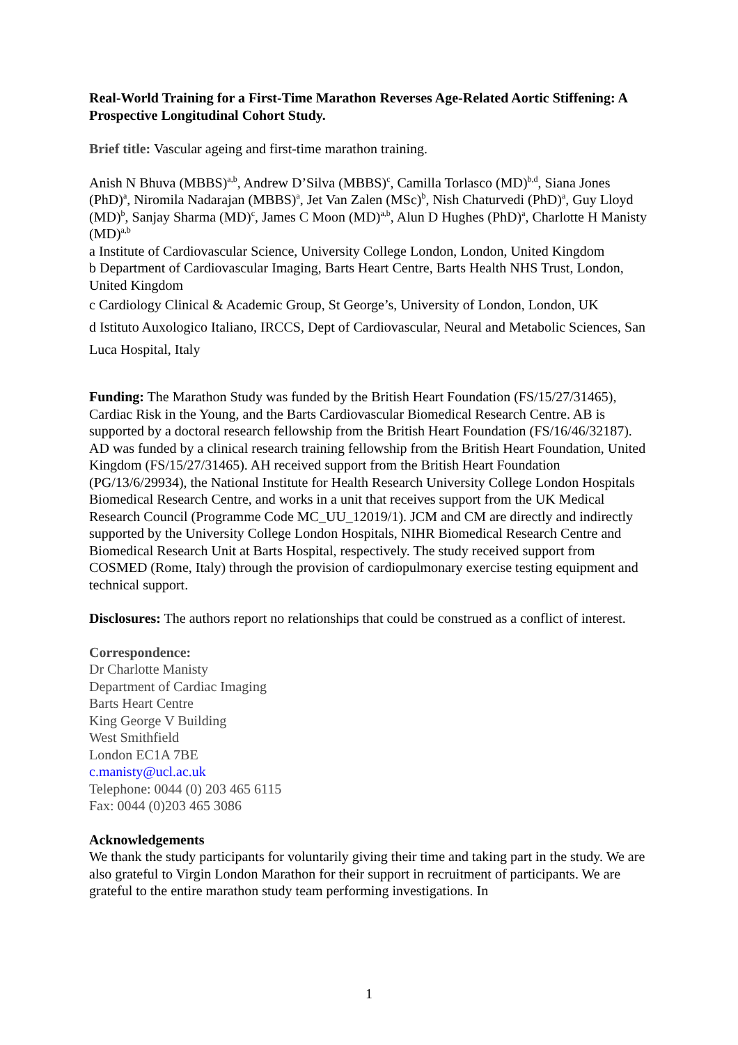Real-World Training for a First-Time Marathon Reverses Age-Related Aortic Stiffening: A Prospective Longitudinal Cohort Study.
Brief title: Vascular ageing and first-time marathon training.
Anish N Bhuva (MBBS)<sup>a,b</sup>, Andrew D’Silva (MBBS)<sup>c</sup>, Camilla Torlasco (MD)<sup>b,d</sup>, Siana Jones (PhD)<sup>a</sup>, Niromila Nadarajan (MBBS)<sup>a</sup>, Jet Van Zalen (MSc)<sup>b</sup>, Nish Chaturvedi (PhD)<sup>a</sup>, Guy Lloyd (MD)<sup>b</sup>, Sanjay Sharma (MD)<sup>c</sup>, James C Moon (MD)<sup>a,b</sup>, Alun D Hughes (PhD)<sup>a</sup>, Charlotte H Manisty (MD)<sup>a,b</sup>
a Institute of Cardiovascular Science, University College London, London, United Kingdom
b Department of Cardiovascular Imaging, Barts Heart Centre, Barts Health NHS Trust, London, United Kingdom
c Cardiology Clinical & Academic Group, St George’s, University of London, London, UK
d Istituto Auxologico Italiano, IRCCS, Dept of Cardiovascular, Neural and Metabolic Sciences, San Luca Hospital, Italy
Funding: The Marathon Study was funded by the British Heart Foundation (FS/15/27/31465), Cardiac Risk in the Young, and the Barts Cardiovascular Biomedical Research Centre. AB is supported by a doctoral research fellowship from the British Heart Foundation (FS/16/46/32187). AD was funded by a clinical research training fellowship from the British Heart Foundation, United Kingdom (FS/15/27/31465). AH received support from the British Heart Foundation (PG/13/6/29934), the National Institute for Health Research University College London Hospitals Biomedical Research Centre, and works in a unit that receives support from the UK Medical Research Council (Programme Code MC_UU_12019/1). JCM and CM are directly and indirectly supported by the University College London Hospitals, NIHR Biomedical Research Centre and Biomedical Research Unit at Barts Hospital, respectively. The study received support from COSMED (Rome, Italy) through the provision of cardiopulmonary exercise testing equipment and technical support.
Disclosures: The authors report no relationships that could be construed as a conflict of interest.
Correspondence:
Dr Charlotte Manisty
Department of Cardiac Imaging
Barts Heart Centre
King George V Building
West Smithfield
London EC1A 7BE
c.manisty@ucl.ac.uk
Telephone: 0044 (0) 203 465 6115
Fax: 0044 (0)203 465 3086
Acknowledgements
We thank the study participants for voluntarily giving their time and taking part in the study. We are also grateful to Virgin London Marathon for their support in recruitment of participants. We are grateful to the entire marathon study team performing investigations. In
1